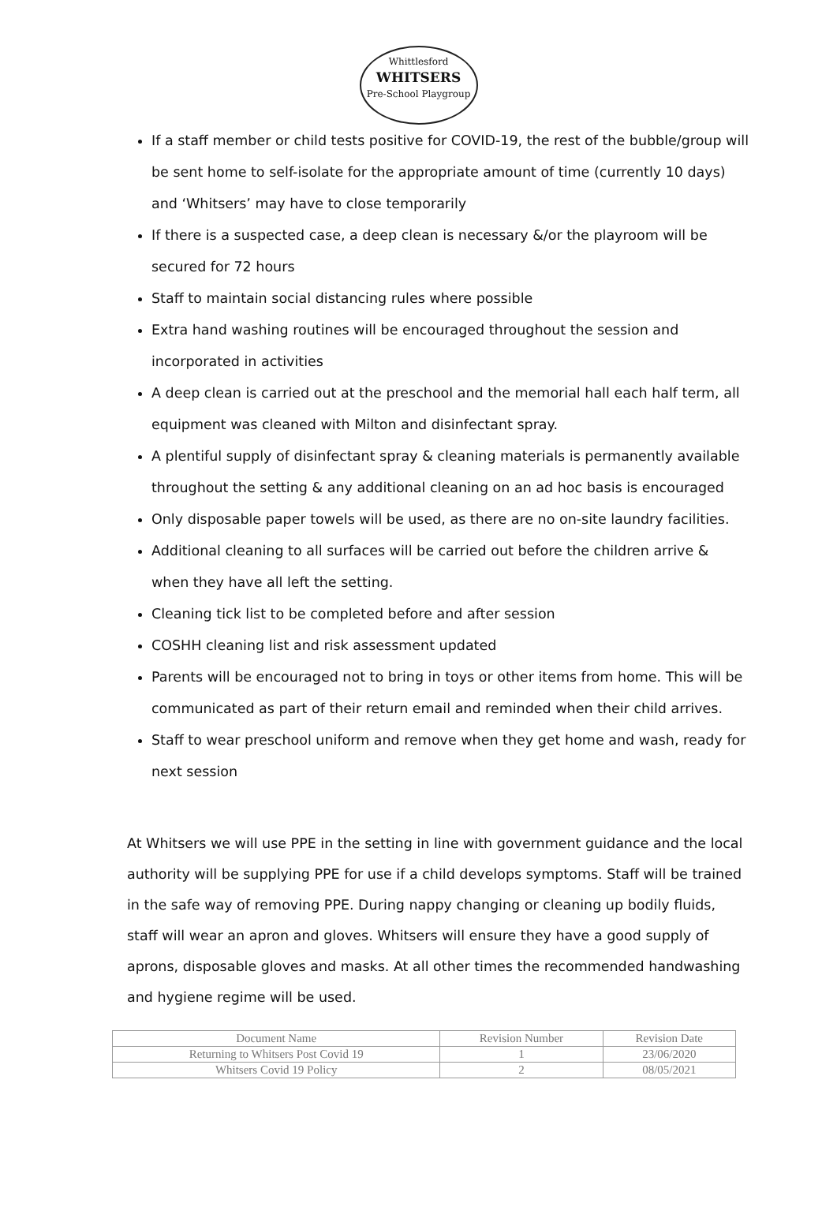Whittlesford
WHITSERS
Pre-School Playgroup
If a staff member or child tests positive for COVID-19, the rest of the bubble/group will be sent home to self-isolate for the appropriate amount of time (currently 10 days) and ‘Whitsers’ may have to close temporarily
If there is a suspected case, a deep clean is necessary &/or the playroom will be secured for 72 hours
Staff to maintain social distancing rules where possible
Extra hand washing routines will be encouraged throughout the session and incorporated in activities
A deep clean is carried out at the preschool and the memorial hall each half term, all equipment was cleaned with Milton and disinfectant spray.
A plentiful supply of disinfectant spray & cleaning materials is permanently available throughout the setting & any additional cleaning on an ad hoc basis is encouraged
Only disposable paper towels will be used, as there are no on-site laundry facilities.
Additional cleaning to all surfaces will be carried out before the children arrive & when they have all left the setting.
Cleaning tick list to be completed before and after session
COSHH cleaning list and risk assessment updated
Parents will be encouraged not to bring in toys or other items from home. This will be communicated as part of their return email and reminded when their child arrives.
Staff to wear preschool uniform and remove when they get home and wash, ready for next session
At Whitsers we will use PPE in the setting in line with government guidance and the local authority will be supplying PPE for use if a child develops symptoms. Staff will be trained in the safe way of removing PPE. During nappy changing or cleaning up bodily fluids, staff will wear an apron and gloves. Whitsers will ensure they have a good supply of aprons, disposable gloves and masks. At all other times the recommended handwashing and hygiene regime will be used.
| Document Name | Revision Number | Revision Date |
| Returning to Whitsers Post Covid 19 | 1 | 23/06/2020 |
| Whitsers Covid 19 Policy | 2 | 08/05/2021 |